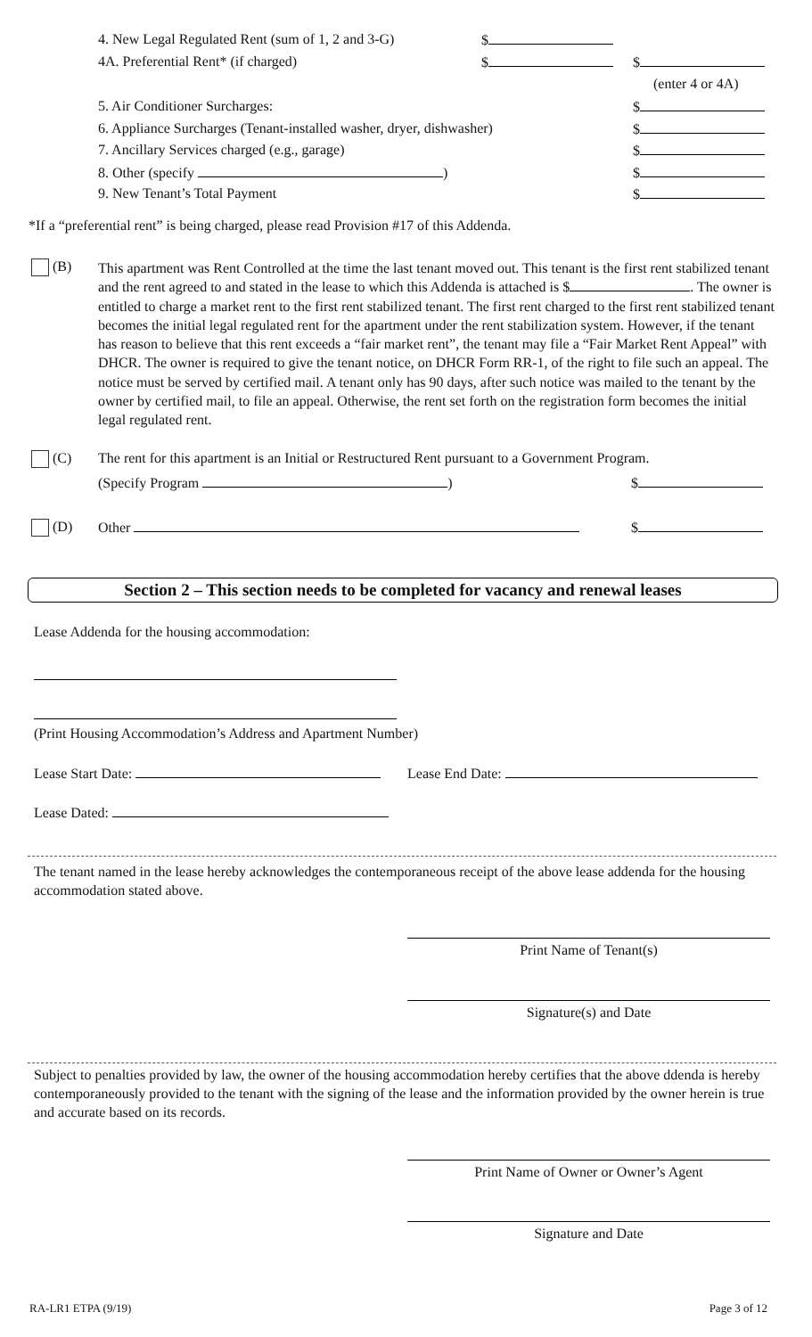4. New Legal Regulated Rent (sum of 1, 2 and 3-G)
$
4A. Preferential Rent* (if charged)
$ $
(enter 4 or 4A)
5. Air Conditioner Surcharges: $
6. Appliance Surcharges (Tenant-installed washer, dryer, dishwasher)
$
7. Ancillary Services charged (e.g., garage)
$
8. Other (specify ) $
9. New Tenant’s Total Payment $
*If a “preferential rent” is being charged, please read Provision #17 of this Addenda.
(B)
This apartment was Rent Controlled at the time the last tenant moved out. This tenant is the first rent stabilized tenant and the rent agreed to and stated in the lease to which this Addenda is attached is $ . The owner is entitled to charge a market rent to the first rent stabilized tenant. The first rent charged to the first rent stabilized tenant becomes the initial legal regulated rent for the apartment under the rent stabilization system. However, if the tenant has reason to believe that this rent exceeds a “fair market rent”, the tenant may file a “Fair Market Rent Appeal” with DHCR. The owner is required to give the tenant notice, on DHCR Form RR-1, of the right to file such an appeal. The notice must be served by certified mail. A tenant only has 90 days, after such notice was mailed to the tenant by the owner by certified mail, to file an appeal. Otherwise, the rent set forth on the registration form becomes the initial legal regulated rent.
(C)
The rent for this apartment is an Initial or Restructured Rent pursuant to a Government Program.
(Specify Program ) $
(D) Other $
Section 2 – This section needs to be completed for vacancy and renewal leases
Lease Addenda for the housing accommodation:
(Print Housing Accommodation’s Address and Apartment Number)
Lease Start Date: Lease End Date:
Lease Dated:
The tenant named in the lease hereby acknowledges the contemporaneous receipt of the above lease addenda for the housing accommodation stated above.
Print Name of Tenant(s)
Signature(s) and Date
Subject to penalties provided by law, the owner of the housing accommodation hereby certifies that the above ddenda is hereby contemporaneously provided to the tenant with the signing of the lease and the information provided by the owner herein is true and accurate based on its records.
Print Name of Owner or Owner’s Agent
Signature and Date
RA-LR1 ETPA (9/19) Page 3 of 12